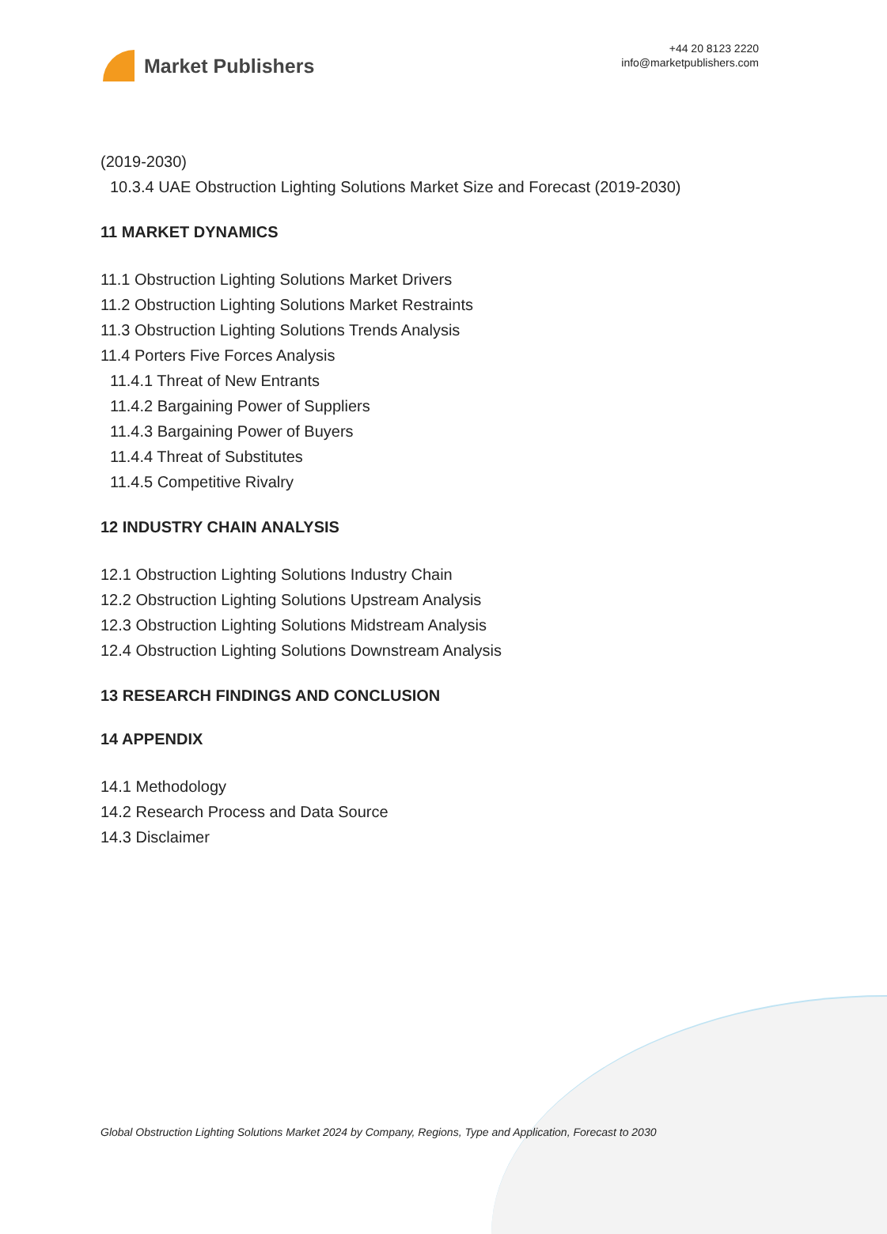Market Publishers
+44 20 8123 2220
info@marketpublishers.com
(2019-2030)
10.3.4 UAE Obstruction Lighting Solutions Market Size and Forecast (2019-2030)
11 MARKET DYNAMICS
11.1 Obstruction Lighting Solutions Market Drivers
11.2 Obstruction Lighting Solutions Market Restraints
11.3 Obstruction Lighting Solutions Trends Analysis
11.4 Porters Five Forces Analysis
11.4.1 Threat of New Entrants
11.4.2 Bargaining Power of Suppliers
11.4.3 Bargaining Power of Buyers
11.4.4 Threat of Substitutes
11.4.5 Competitive Rivalry
12 INDUSTRY CHAIN ANALYSIS
12.1 Obstruction Lighting Solutions Industry Chain
12.2 Obstruction Lighting Solutions Upstream Analysis
12.3 Obstruction Lighting Solutions Midstream Analysis
12.4 Obstruction Lighting Solutions Downstream Analysis
13 RESEARCH FINDINGS AND CONCLUSION
14 APPENDIX
14.1 Methodology
14.2 Research Process and Data Source
14.3 Disclaimer
Global Obstruction Lighting Solutions Market 2024 by Company, Regions, Type and Application, Forecast to 2030